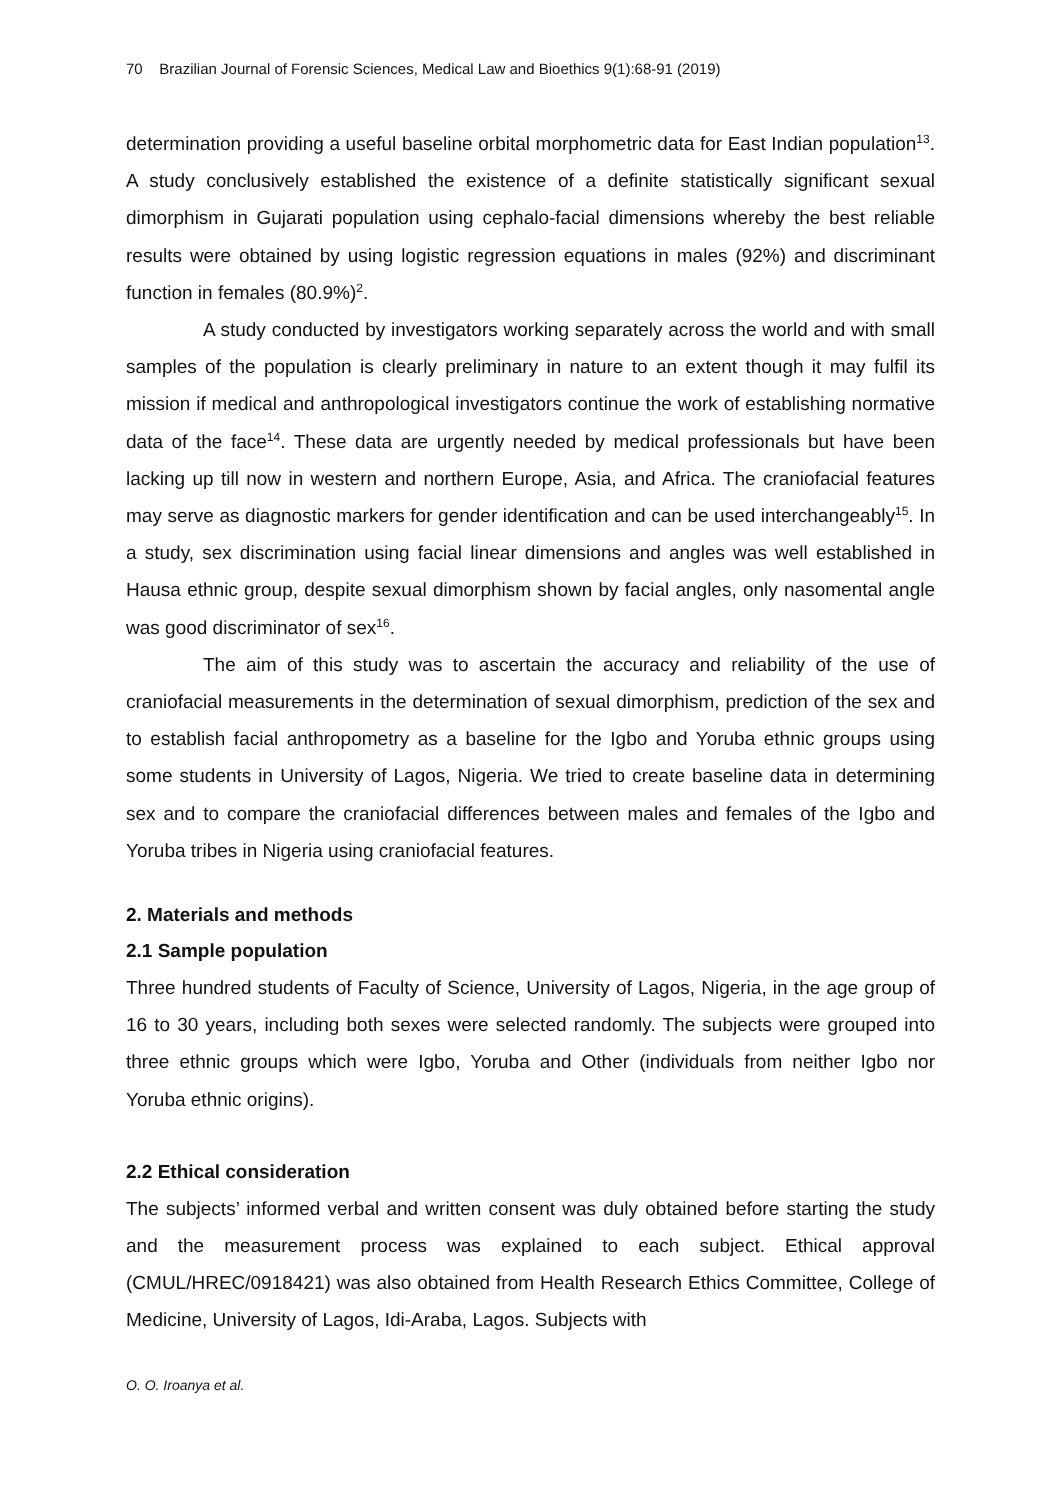70 Brazilian Journal of Forensic Sciences, Medical Law and Bioethics 9(1):68-91 (2019)
determination providing a useful baseline orbital morphometric data for East Indian population<sup>13</sup>. A study conclusively established the existence of a definite statistically significant sexual dimorphism in Gujarati population using cephalo-facial dimensions whereby the best reliable results were obtained by using logistic regression equations in males (92%) and discriminant function in females (80.9%)<sup>2</sup>.
A study conducted by investigators working separately across the world and with small samples of the population is clearly preliminary in nature to an extent though it may fulfil its mission if medical and anthropological investigators continue the work of establishing normative data of the face<sup>14</sup>. These data are urgently needed by medical professionals but have been lacking up till now in western and northern Europe, Asia, and Africa. The craniofacial features may serve as diagnostic markers for gender identification and can be used interchangeably<sup>15</sup>. In a study, sex discrimination using facial linear dimensions and angles was well established in Hausa ethnic group, despite sexual dimorphism shown by facial angles, only nasomental angle was good discriminator of sex<sup>16</sup>.
The aim of this study was to ascertain the accuracy and reliability of the use of craniofacial measurements in the determination of sexual dimorphism, prediction of the sex and to establish facial anthropometry as a baseline for the Igbo and Yoruba ethnic groups using some students in University of Lagos, Nigeria. We tried to create baseline data in determining sex and to compare the craniofacial differences between males and females of the Igbo and Yoruba tribes in Nigeria using craniofacial features.
2. Materials and methods
2.1 Sample population
Three hundred students of Faculty of Science, University of Lagos, Nigeria, in the age group of 16 to 30 years, including both sexes were selected randomly. The subjects were grouped into three ethnic groups which were Igbo, Yoruba and Other (individuals from neither Igbo nor Yoruba ethnic origins).
2.2 Ethical consideration
The subjects’ informed verbal and written consent was duly obtained before starting the study and the measurement process was explained to each subject. Ethical approval (CMUL/HREC/0918421) was also obtained from Health Research Ethics Committee, College of Medicine, University of Lagos, Idi-Araba, Lagos. Subjects with
O. O. Iroanya et al.